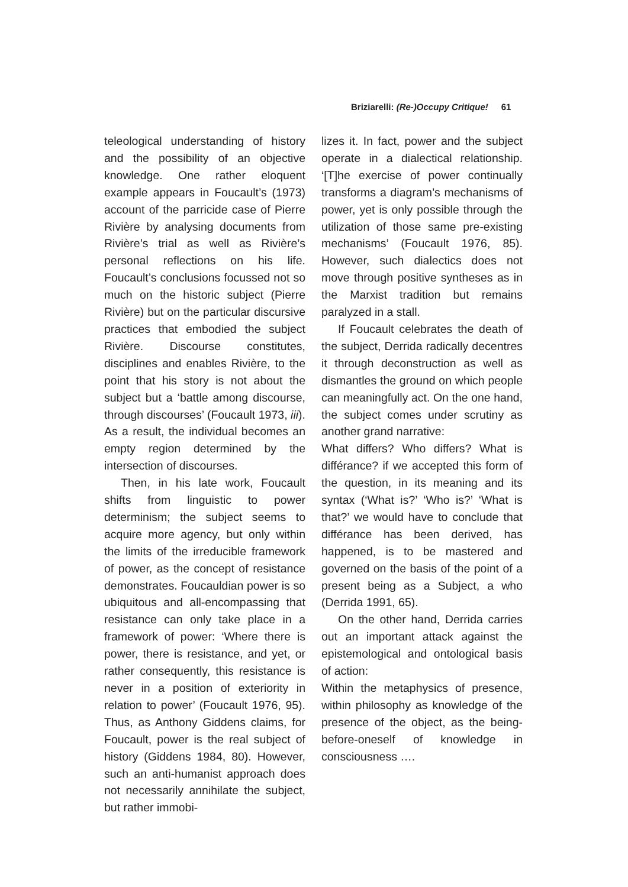Briziarelli: (Re-)Occupy Critique! 61
teleological understanding of history and the possibility of an objective knowledge. One rather eloquent example appears in Foucault’s (1973) account of the parricide case of Pierre Rivière by analysing documents from Rivière’s trial as well as Rivière’s personal reflections on his life. Foucault’s conclusions focussed not so much on the historic subject (Pierre Rivière) but on the particular discursive practices that embodied the subject Rivière. Discourse constitutes, disciplines and enables Rivière, to the point that his story is not about the subject but a ‘battle among discourse, through discourses’ (Foucault 1973, iii). As a result, the individual becomes an empty region determined by the intersection of discourses.
Then, in his late work, Foucault shifts from linguistic to power determinism; the subject seems to acquire more agency, but only within the limits of the irreducible framework of power, as the concept of resistance demonstrates. Foucauldian power is so ubiquitous and all-encompassing that resistance can only take place in a framework of power: ‘Where there is power, there is resistance, and yet, or rather consequently, this resistance is never in a position of exteriority in relation to power’ (Foucault 1976, 95). Thus, as Anthony Giddens claims, for Foucault, power is the real subject of history (Giddens 1984, 80). However, such an anti-humanist approach does not necessarily annihilate the subject, but rather immobi-
lizes it. In fact, power and the subject operate in a dialectical relationship. ‘[T]he exercise of power continually transforms a diagram’s mechanisms of power, yet is only possible through the utilization of those same pre-existing mechanisms’ (Foucault 1976, 85). However, such dialectics does not move through positive syntheses as in the Marxist tradition but remains paralyzed in a stall.
If Foucault celebrates the death of the subject, Derrida radically decentres it through deconstruction as well as dismantles the ground on which people can meaningfully act. On the one hand, the subject comes under scrutiny as another grand narrative:
What differs? Who differs? What is différance? if we accepted this form of the question, in its meaning and its syntax (‘What is?’ ‘Who is?’ ‘What is that?’ we would have to conclude that différance has been derived, has happened, is to be mastered and governed on the basis of the point of a present being as a Subject, a who (Derrida 1991, 65).
On the other hand, Derrida carries out an important attack against the epistemological and ontological basis of action:
Within the metaphysics of presence, within philosophy as knowledge of the presence of the object, as the being-before-oneself of knowledge in consciousness ….